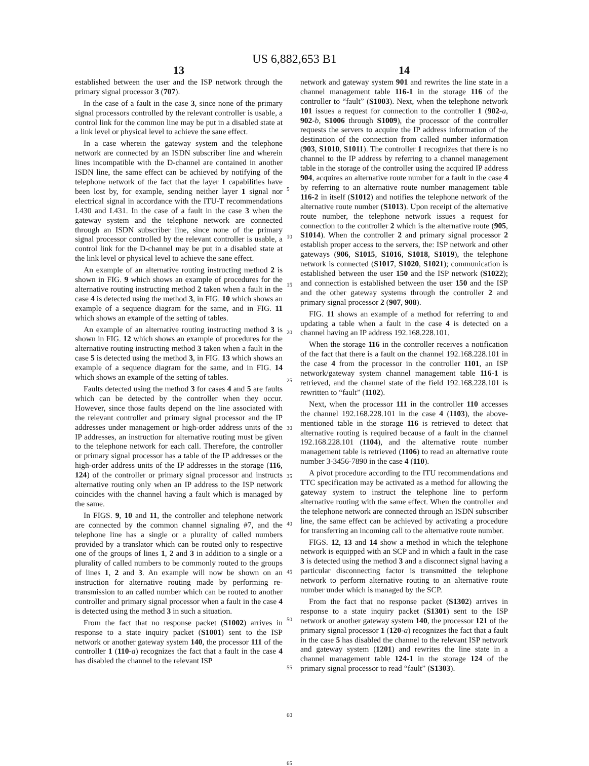US 6,882,653 B1
13
established between the user and the ISP network through the primary signal processor 3 (707).
In the case of a fault in the case 3, since none of the primary signal processors controlled by the relevant controller is usable, a control link for the common line may be put in a disabled state at a link level or physical level to achieve the sane effect.
In a case wherein the gateway system and the telephone network are connected by an ISDN subscriber line and wherein lines incompatible with the D-channel are contained in another ISDN line, the same effect can be achieved by notifying of the telephone network of the fact that the layer 1 capabilities have been lost by, for example, sending neither layer 1 signal nor electrical signal in accordance with the ITU-T recommendations I.430 and I.431. In the case of a fault in the case 3 when the gateway system and the telephone network are connected through an ISDN subscriber line, since none of the primary signal processor controlled by the relevant controller is usable, a control link for the D-channel may be put in a disabled state at the link level or physical level to achieve the sane effect.
An example of an alternative routing instructing method 2 is shown in FIG. 9 which shows an example of procedures for the alternative routing instructing method 2 taken when a fault in the case 4 is detected using the method 3, in FIG. 10 which shows an example of a sequence diagram for the same, and in FIG. 11 which shows an example of the setting of tables.
An example of an alternative routing instructing method 3 is shown in FIG. 12 which shows an example of procedures for the alternative routing instructing method 3 taken when a fault in the case 5 is detected using the method 3, in FIG. 13 which shows an example of a sequence diagram for the same, and in FIG. 14 which shows an example of the setting of tables.
Faults detected using the method 3 for cases 4 and 5 are faults which can be detected by the controller when they occur. However, since those faults depend on the line associated with the relevant controller and primary signal processor and the IP addresses under management or high-order address units of the IP addresses, an instruction for alternative routing must be given to the telephone network for each call. Therefore, the controller or primary signal processor has a table of the IP addresses or the high-order address units of the IP addresses in the storage (116, 124) of the controller or primary signal processor and instructs alternative routing only when an IP address to the ISP network coincides with the channel having a fault which is managed by the same.
In FIGS. 9, 10 and 11, the controller and telephone network are connected by the common channel signaling #7, and the telephone line has a single or a plurality of called numbers provided by a translator which can be routed only to respective one of the groups of lines 1, 2 and 3 in addition to a single or a plurality of called numbers to be commonly routed to the groups of lines 1, 2 and 3. An example will now be shown on an instruction for alternative routing made by performing re-transmission to an called number which can be routed to another controller and primary signal processor when a fault in the case 4 is detected using the method 3 in such a situation.
From the fact that no response packet (S1002) arrives in response to a state inquiry packet (S1001) sent to the ISP network or another gateway system 140, the processor 111 of the controller 1 (110-a) recognizes the fact that a fault in the case 4 has disabled the channel to the relevant ISP
5
10
15
20
25
30
35
40
45
50
55
60
65
14
network and gateway system 901 and rewrites the line state in a channel management table 116-1 in the storage 116 of the controller to “fault” (S1003). Next, when the telephone network 101 issues a request for connection to the controller 1 (902-a, 902-b, S1006 through S1009), the processor of the controller requests the servers to acquire the IP address information of the destination of the connection from called number information (903, S1010, S1011). The controller 1 recognizes that there is no channel to the IP address by referring to a channel management table in the storage of the controller using the acquired IP address 904, acquires an alternative route number for a fault in the case 4 by referring to an alternative route number management table 116-2 in itself (S1012) and notifies the telephone network of the alternative route number (S1013). Upon receipt of the alternative route number, the telephone network issues a request for connection to the controller 2 which is the alternative route (905, S1014). When the controller 2 and primary signal processor 2 establish proper access to the servers, the: ISP network and other gateways (906, S1015, S1016, S1018, S1019), the telephone network is connected (S1017, S1020, S1021); communication is established between the user 150 and the ISP network (S1022); and connection is established between the user 150 and the ISP and the other gateway systems through the controller 2 and primary signal processor 2 (907, 908).
FIG. 11 shows an example of a method for referring to and updating a table when a fault in the case 4 is detected on a channel having an IP address 192.168.228.101.
When the storage 116 in the controller receives a notification of the fact that there is a fault on the channel 192.168.228.101 in the case 4 from the processor in the controller 1101, an ISP network/gateway system channel management table 116-1 is retrieved, and the channel state of the field 192.168.228.101 is rewritten to “fault” (1102).
Next, when the processor 111 in the controller 110 accesses the channel 192.168.228.101 in the case 4 (1103), the above-mentioned table in the storage 116 is retrieved to detect that alternative routing is required because of a fault in the channel 192.168.228.101 (1104), and the alternative route number management table is retrieved (1106) to read an alternative route number 3-3456-7890 in the case 4 (110).
A pivot procedure according to the ITU recommendations and TTC specification may be activated as a method for allowing the gateway system to instruct the telephone line to perform alternative routing with the same effect. When the controller and the telephone network are connected through an ISDN subscriber line, the same effect can be achieved by activating a procedure for transferring an incoming call to the alternative route number.
FIGS. 12, 13 and 14 show a method in which the telephone network is equipped with an SCP and in which a fault in the case 3 is detected using the method 3 and a disconnect signal having a particular disconnecting factor is transmitted the telephone network to perform alternative routing to an alternative route number under which is managed by the SCP.
From the fact that no response packet (S1302) arrives in response to a state inquiry packet (S1301) sent to the ISP network or another gateway system 140, the processor 121 of the primary signal processor 1 (120-a) recognizes the fact that a fault in the case 5 has disabled the channel to the relevant ISP network and gateway system (1201) and rewrites the line state in a channel management table 124-1 in the storage 124 of the primary signal processor to read “fault” (S1303).